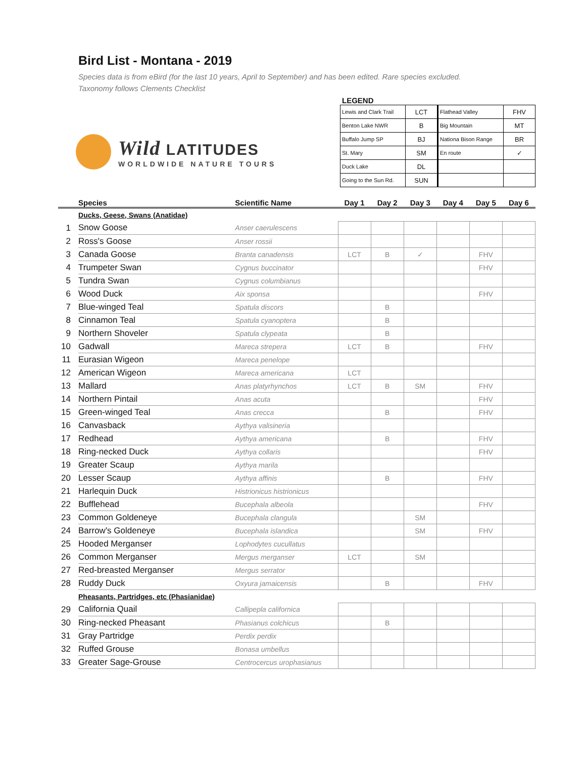Bird List - Montana - 2019
Species data is from eBird (for the last 10 years, April to September) and has been edited. Rare species excluded.
Taxonomy follows Clements Checklist
Wild LATITUDES
WORLDWIDE NATURE TOURS
LEGEND
| Lewis and Clark Trail | LCT | Flathead Valley | FHV |
| Benton Lake NWR | B | Big Mountain | MT |
| Buffalo Jump SP | BJ | Nationa Bison Range | BR |
| St. Mary | SM | En route | ✓ |
| Duck Lake | DL | | |
| Going to the Sun Rd. | SUN | | |
| | Species | Scientific Name | Day 1 | Day 2 | Day 3 | Day 4 | Day 5 | Day 6 |
| --- | --- | --- | --- | --- | --- | --- | --- | --- |
| | Ducks, Geese, Swans (Anatidae) | | | | | | | |
| 1 | Snow Goose | Anser caerulescens | | | | | | |
| 2 | Ross's Goose | Anser rossii | | | | | | |
| 3 | Canada Goose | Branta canadensis | LCT | B | ✓ | | FHV | |
| 4 | Trumpeter Swan | Cygnus buccinator | | | | | FHV | |
| 5 | Tundra Swan | Cygnus columbianus | | | | | | |
| 6 | Wood Duck | Aix sponsa | | | | | FHV | |
| 7 | Blue-winged Teal | Spatula discors | | B | | | | |
| 8 | Cinnamon Teal | Spatula cyanoptera | | B | | | | |
| 9 | Northern Shoveler | Spatula clypeata | | B | | | | |
| 10 | Gadwall | Mareca strepera | LCT | B | | | FHV | |
| 11 | Eurasian Wigeon | Mareca penelope | | | | | | |
| 12 | American Wigeon | Mareca americana | LCT | | | | | |
| 13 | Mallard | Anas platyrhynchos | LCT | B | SM | | FHV | |
| 14 | Northern Pintail | Anas acuta | | | | | FHV | |
| 15 | Green-winged Teal | Anas crecca | | B | | | FHV | |
| 16 | Canvasback | Aythya valisineria | | | | | | |
| 17 | Redhead | Aythya americana | | B | | | FHV | |
| 18 | Ring-necked Duck | Aythya collaris | | | | | FHV | |
| 19 | Greater Scaup | Aythya marila | | | | | | |
| 20 | Lesser Scaup | Aythya affinis | | B | | | FHV | |
| 21 | Harlequin Duck | Histrionicus histrionicus | | | | | | |
| 22 | Bufflehead | Bucephala albeola | | | | | FHV | |
| 23 | Common Goldeneye | Bucephala clangula | | | SM | | | |
| 24 | Barrow's Goldeneye | Bucephala islandica | | | SM | | FHV | |
| 25 | Hooded Merganser | Lophodytes cucullatus | | | | | | |
| 26 | Common Merganser | Mergus merganser | LCT | | SM | | | |
| 27 | Red-breasted Merganser | Mergus serrator | | | | | | |
| 28 | Ruddy Duck | Oxyura jamaicensis | | B | | | FHV | |
| | Pheasants, Partridges, etc (Phasianidae) | | | | | | | |
| 29 | California Quail | Callipepla californica | | | | | | |
| 30 | Ring-necked Pheasant | Phasianus colchicus | | B | | | | |
| 31 | Gray Partridge | Perdix perdix | | | | | | |
| 32 | Ruffed Grouse | Bonasa umbellus | | | | | | |
| 33 | Greater Sage-Grouse | Centrocercus urophasianus | | | | | | |